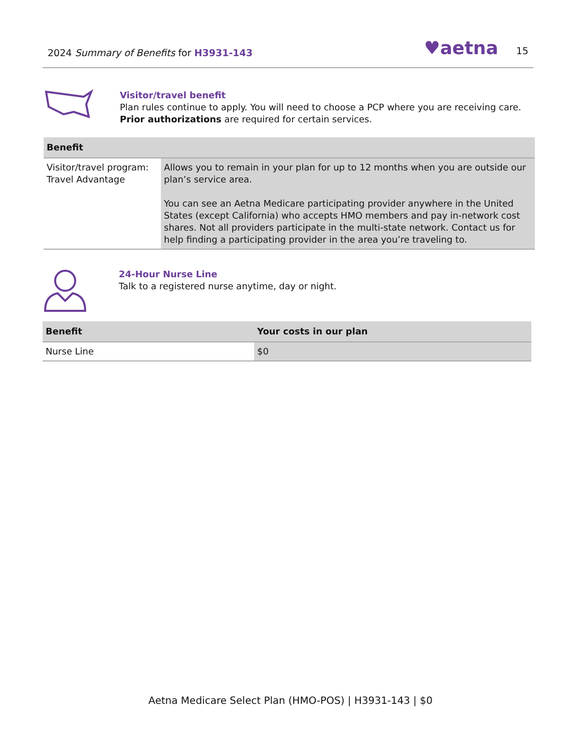2024 Summary of Benefits for H3931-143
♥aetna 15
Visitor/travel benefit
Plan rules continue to apply. You will need to choose a PCP where you are receiving care. Prior authorizations are required for certain services.
| Benefit | |
| --- | --- |
| Visitor/travel program: Travel Advantage | Allows you to remain in your plan for up to 12 months when you are outside our plan’s service area. You can see an Aetna Medicare participating provider anywhere in the United States (except California) who accepts HMO members and pay in-network cost shares. Not all providers participate in the multi-state network. Contact us for help finding a participating provider in the area you’re traveling to. |
24-Hour Nurse Line
Talk to a registered nurse anytime, day or night.
| Benefit | Your costs in our plan |
| --- | --- |
| Nurse Line | $0 |
Aetna Medicare Select Plan (HMO-POS) | H3931-143 | $0